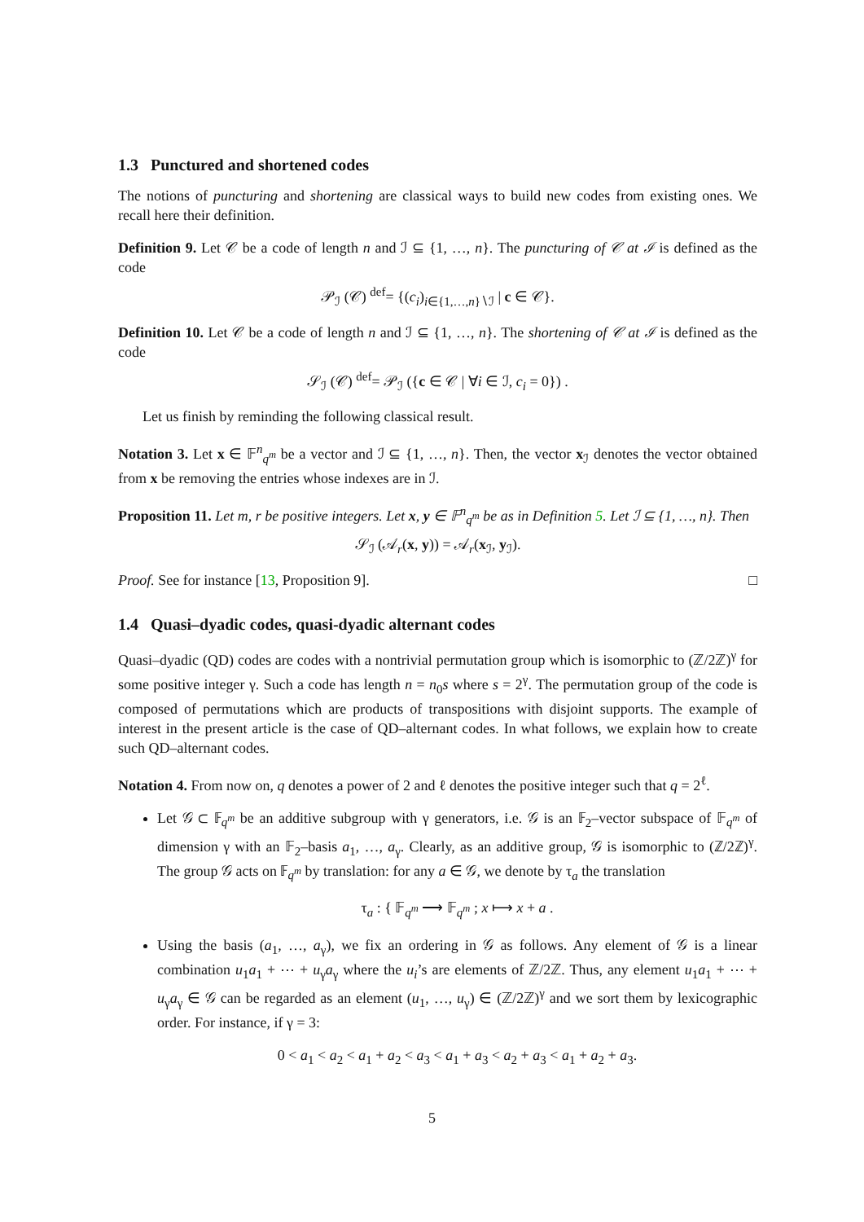1.3 Punctured and shortened codes
The notions of puncturing and shortening are classical ways to build new codes from existing ones. We recall here their definition.
Definition 9. Let 𝒞 be a code of length n and ℐ ⊆ {1, …, n}. The puncturing of 𝒞 at ℐ is defined as the code
𝒫<sub>ℐ</sub> (𝒞) <sup>def</sup>= {(c<sub>i</sub>)<sub>i∈{1,…,n}∖ℐ</sub> | c ∈ 𝒞}.
Definition 10. Let 𝒞 be a code of length n and ℐ ⊆ {1, …, n}. The shortening of 𝒞 at ℐ is defined as the code
𝒮<sub>ℐ</sub> (𝒞) <sup>def</sup>= 𝒫<sub>ℐ</sub> ({c ∈ 𝒞 | ∀i ∈ ℐ, c<sub>i</sub> = 0}) .
Let us finish by reminding the following classical result.
Notation 3. Let x ∈ 𝔽<sup>n</sup><sub>q<sup>m</sup></sub> be a vector and ℐ ⊆ {1, …, n}. Then, the vector x<sub>ℐ</sub> denotes the vector obtained from x be removing the entries whose indexes are in ℐ.
Proposition 11. Let m, r be positive integers. Let x, y ∈ 𝔽<sup>n</sup><sub>q<sup>m</sup></sub> be as in Definition 5. Let ℐ ⊆ {1, …, n}. Then
𝒮<sub>ℐ</sub> (𝒜<sub>r</sub>(x, y)) = 𝒜<sub>r</sub>(x<sub>ℐ</sub>, y<sub>ℐ</sub>).
Proof. See for instance [13, Proposition 9]. □
1.4 Quasi–dyadic codes, quasi-dyadic alternant codes
Quasi–dyadic (QD) codes are codes with a nontrivial permutation group which is isomorphic to (ℤ/2ℤ)<sup>γ</sup> for some positive integer γ. Such a code has length n = n<sub>0</sub>s where s = 2<sup>γ</sup>. The permutation group of the code is composed of permutations which are products of transpositions with disjoint supports. The example of interest in the present article is the case of QD–alternant codes. In what follows, we explain how to create such QD–alternant codes.
Notation 4. From now on, q denotes a power of 2 and ℓ denotes the positive integer such that q = 2<sup>ℓ</sup>.
Let 𝒢 ⊂ 𝔽<sub>q<sup>m</sup></sub> be an additive subgroup with γ generators, i.e. 𝒢 is an 𝔽<sub>2</sub>–vector subspace of 𝔽<sub>q<sup>m</sup></sub> of dimension γ with an 𝔽<sub>2</sub>–basis a<sub>1</sub>, …, a<sub>γ</sub>. Clearly, as an additive group, 𝒢 is isomorphic to (ℤ/2ℤ)<sup>γ</sup>. The group 𝒢 acts on 𝔽<sub>q<sup>m</sup></sub> by translation: for any a ∈ 𝒢, we denote by τ<sub>a</sub> the translation
τ<sub>a</sub> : { 𝔽<sub>q<sup>m</sup></sub> ⟶ 𝔽<sub>q<sup>m</sup></sub> ; x ⟼ x + a .
Using the basis (a<sub>1</sub>, …, a<sub>γ</sub>), we fix an ordering in 𝒢 as follows. Any element of 𝒢 is a linear combination u<sub>1</sub>a<sub>1</sub> + ⋯ + u<sub>γ</sub>a<sub>γ</sub> where the u<sub>i</sub>’s are elements of ℤ/2ℤ. Thus, any element u<sub>1</sub>a<sub>1</sub> + ⋯ + u<sub>γ</sub>a<sub>γ</sub> ∈ 𝒢 can be regarded as an element (u<sub>1</sub>, …, u<sub>γ</sub>) ∈ (ℤ/2ℤ)<sup>γ</sup> and we sort them by lexicographic order. For instance, if γ = 3:
0 < a<sub>1</sub> < a<sub>2</sub> < a<sub>1</sub> + a<sub>2</sub> < a<sub>3</sub> < a<sub>1</sub> + a<sub>3</sub> < a<sub>2</sub> + a<sub>3</sub> < a<sub>1</sub> + a<sub>2</sub> + a<sub>3</sub>.
5